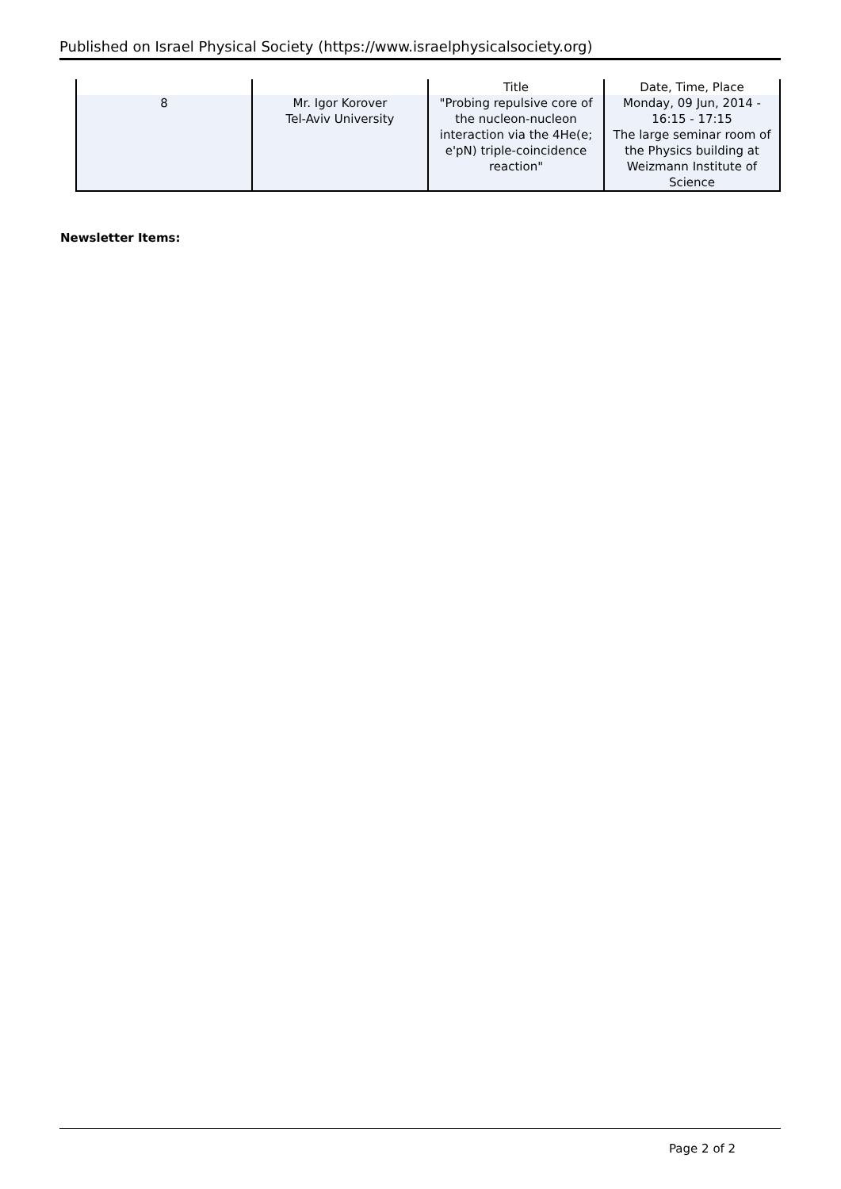Published on Israel Physical Society (https://www.israelphysicalsociety.org)
| | | Title | Date, Time, Place |
| --- | --- | --- | --- |
| 8 | Mr. Igor Korover Tel-Aviv University | "Probing repulsive core of the nucleon-nucleon interaction via the 4He(e; e'pN) triple-coincidence reaction" | Monday, 09 Jun, 2014 - 16:15 - 17:15 The large seminar room of the Physics building at Weizmann Institute of Science |
Newsletter Items:
Page 2 of 2